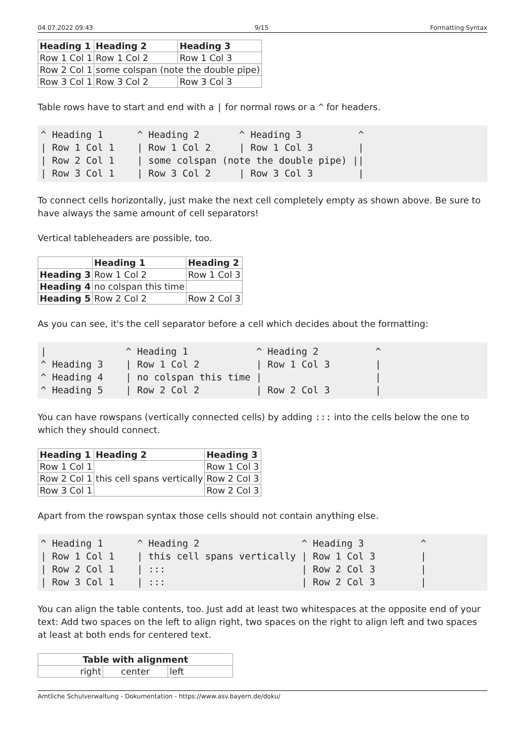04.07.2022 09:43 9/15 Formatting Syntax
| Heading 1 | Heading 2 | Heading 3 |
| --- | --- | --- |
| Row 1 Col 1 | Row 1 Col 2 | Row 1 Col 3 |
| Row 2 Col 1 | some colspan (note the double pipe) | |
| Row 3 Col 1 | Row 3 Col 2 | Row 3 Col 3 |
Table rows have to start and end with a | for normal rows or a ^ for headers.
^ Heading 1      ^ Heading 2       ^ Heading 3          ^
| Row 1 Col 1    | Row 1 Col 2     | Row 1 Col 3        |
| Row 2 Col 1    | some colspan (note the double pipe) ||
| Row 3 Col 1    | Row 3 Col 2     | Row 3 Col 3        |
To connect cells horizontally, just make the next cell completely empty as shown above. Be sure to have always the same amount of cell separators!
Vertical tableheaders are possible, too.
| | Heading 1 | Heading 2 |
| Heading 3 | Row 1 Col 2 | Row 1 Col 3 |
| Heading 4 | no colspan this time | |
| Heading 5 | Row 2 Col 2 | Row 2 Col 3 |
As you can see, it's the cell separator before a cell which decides about the formatting:
|              ^ Heading 1            ^ Heading 2          ^
^ Heading 3    | Row 1 Col 2          | Row 1 Col 3        |
^ Heading 4    | no colspan this time |                    |
^ Heading 5    | Row 2 Col 2          | Row 2 Col 3        |
You can have rowspans (vertically connected cells) by adding ::: into the cells below the one to which they should connect.
| Heading 1 | Heading 2 | Heading 3 |
| --- | --- | --- |
| Row 1 Col 1 | this cell spans vertically | Row 1 Col 3 |
| Row 2 Col 1 | | Row 2 Col 3 |
| Row 3 Col 1 | | Row 2 Col 3 |
Apart from the rowspan syntax those cells should not contain anything else.
^ Heading 1      ^ Heading 2                  ^ Heading 3          ^
| Row 1 Col 1    | this cell spans vertically | Row 1 Col 3        |
| Row 2 Col 1    | :::                        | Row 2 Col 3        |
| Row 3 Col 1    | :::                        | Row 2 Col 3        |
You can align the table contents, too. Just add at least two whitespaces at the opposite end of your text: Add two spaces on the left to align right, two spaces on the right to align left and two spaces at least at both ends for centered text.
| Table with alignment | | |
| --- | --- | --- |
| right | center | left |
Amtliche Schulverwaltung - Dokumentation - https://www.asv.bayern.de/doku/